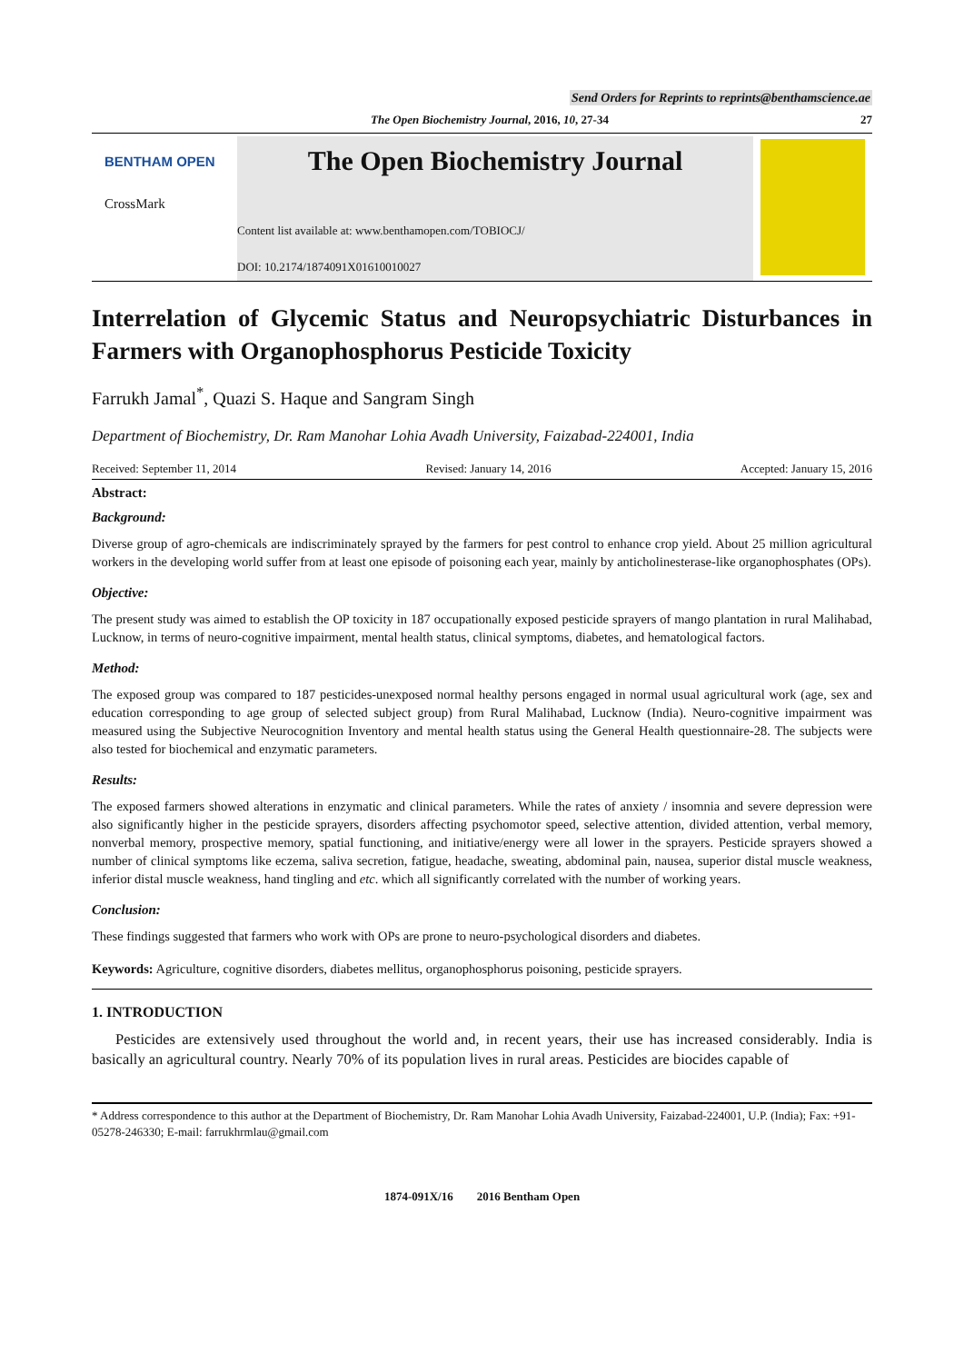Send Orders for Reprints to reprints@benthamscience.ae
The Open Biochemistry Journal, 2016, 10, 27-34 27
BENTHAM OPEN
CrossMark
The Open Biochemistry Journal
Content list available at: www.benthamopen.com/TOBIOCJ/
DOI: 10.2174/1874091X01610010027
Interrelation of Glycemic Status and Neuropsychiatric Disturbances in Farmers with Organophosphorus Pesticide Toxicity
Farrukh Jamal<sup>*</sup>, Quazi S. Haque and Sangram Singh
Department of Biochemistry, Dr. Ram Manohar Lohia Avadh University, Faizabad-224001, India
Received: September 11, 2014 Revised: January 14, 2016 Accepted: January 15, 2016
Abstract:
Background:
Diverse group of agro-chemicals are indiscriminately sprayed by the farmers for pest control to enhance crop yield. About 25 million agricultural workers in the developing world suffer from at least one episode of poisoning each year, mainly by anticholinesterase-like organophosphates (OPs).
Objective:
The present study was aimed to establish the OP toxicity in 187 occupationally exposed pesticide sprayers of mango plantation in rural Malihabad, Lucknow, in terms of neuro-cognitive impairment, mental health status, clinical symptoms, diabetes, and hematological factors.
Method:
The exposed group was compared to 187 pesticides-unexposed normal healthy persons engaged in normal usual agricultural work (age, sex and education corresponding to age group of selected subject group) from Rural Malihabad, Lucknow (India). Neuro-cognitive impairment was measured using the Subjective Neurocognition Inventory and mental health status using the General Health questionnaire-28. The subjects were also tested for biochemical and enzymatic parameters.
Results:
The exposed farmers showed alterations in enzymatic and clinical parameters. While the rates of anxiety / insomnia and severe depression were also significantly higher in the pesticide sprayers, disorders affecting psychomotor speed, selective attention, divided attention, verbal memory, nonverbal memory, prospective memory, spatial functioning, and initiative/energy were all lower in the sprayers. Pesticide sprayers showed a number of clinical symptoms like eczema, saliva secretion, fatigue, headache, sweating, abdominal pain, nausea, superior distal muscle weakness, inferior distal muscle weakness, hand tingling and etc. which all significantly correlated with the number of working years.
Conclusion:
These findings suggested that farmers who work with OPs are prone to neuro-psychological disorders and diabetes.
Keywords: Agriculture, cognitive disorders, diabetes mellitus, organophosphorus poisoning, pesticide sprayers.
1. INTRODUCTION
Pesticides are extensively used throughout the world and, in recent years, their use has increased considerably. India is basically an agricultural country. Nearly 70% of its population lives in rural areas. Pesticides are biocides capable of
* Address correspondence to this author at the Department of Biochemistry, Dr. Ram Manohar Lohia Avadh University, Faizabad-224001, U.P. (India); Fax: +91-05278-246330; E-mail: farrukhrmlau@gmail.com
1874-091X/16 2016 Bentham Open